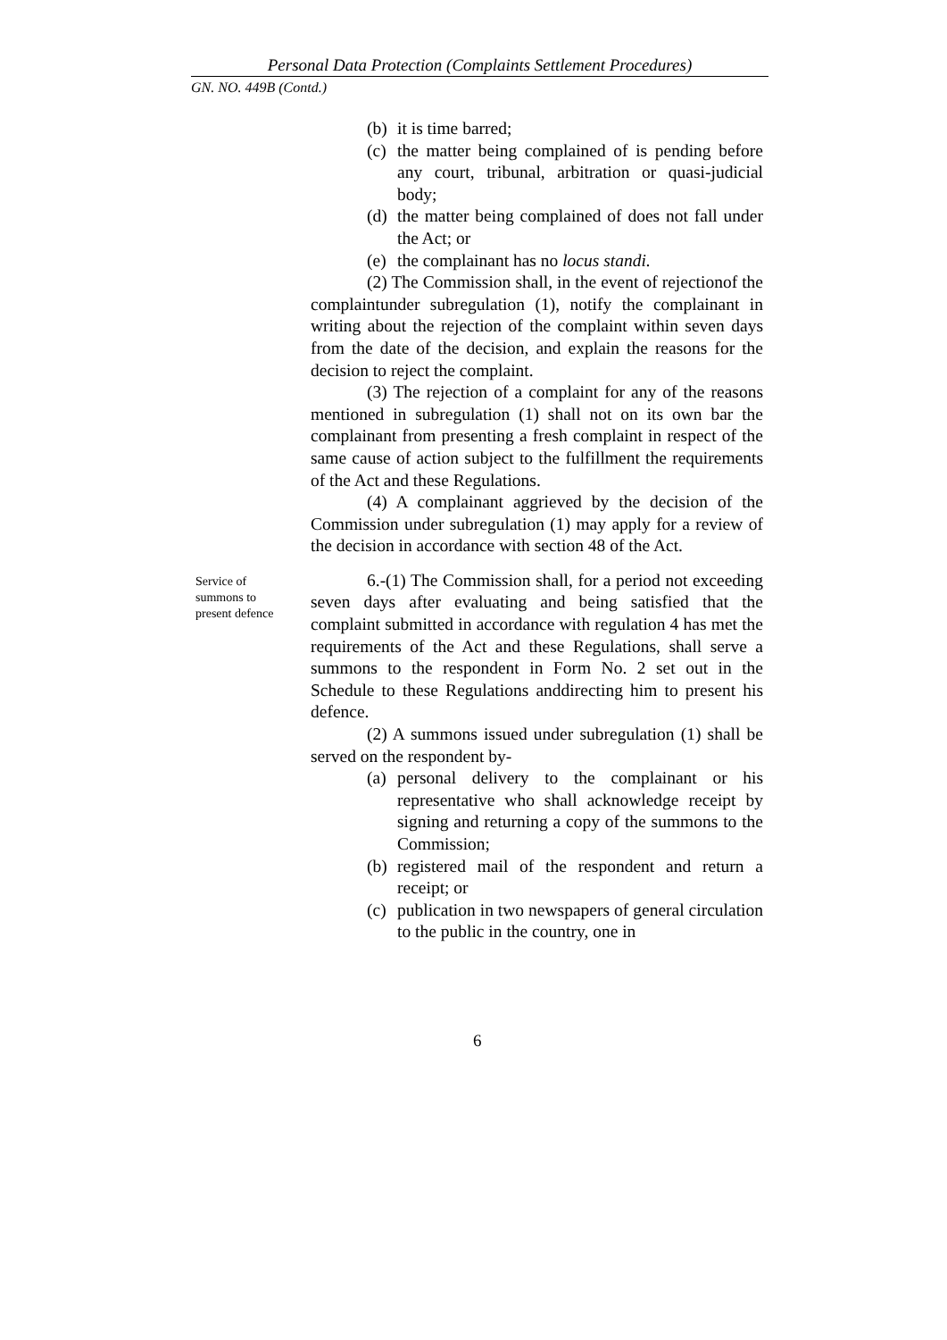Personal Data Protection (Complaints Settlement Procedures)
GN. NO. 449B (Contd.)
(b) it is time barred;
(c) the matter being complained of is pending before any court, tribunal, arbitration or quasi-judicial body;
(d) the matter being complained of does not fall under the Act; or
(e) the complainant has no locus standi.
(2) The Commission shall, in the event of rejectionof the complaintunder subregulation (1), notify the complainant in writing about the rejection of the complaint within seven days from the date of the decision, and explain the reasons for the decision to reject the complaint.
(3) The rejection of a complaint for any of the reasons mentioned in subregulation (1) shall not on its own bar the complainant from presenting a fresh complaint in respect of the same cause of action subject to the fulfillment the requirements of the Act and these Regulations.
(4) A complainant aggrieved by the decision of the Commission under subregulation (1) may apply for a review of the decision in accordance with section 48 of the Act.
Service of summons to present defence
6.-(1) The Commission shall, for a period not exceeding seven days after evaluating and being satisfied that the complaint submitted in accordance with regulation 4 has met the requirements of the Act and these Regulations, shall serve a summons to the respondent in Form No. 2 set out in the Schedule to these Regulations anddirecting him to present his defence.
(2) A summons issued under subregulation (1) shall be served on the respondent by-
(a) personal delivery to the complainant or his representative who shall acknowledge receipt by signing and returning a copy of the summons to the Commission;
(b) registered mail of the respondent and return a receipt; or
(c) publication in two newspapers of general circulation to the public in the country, one in
6